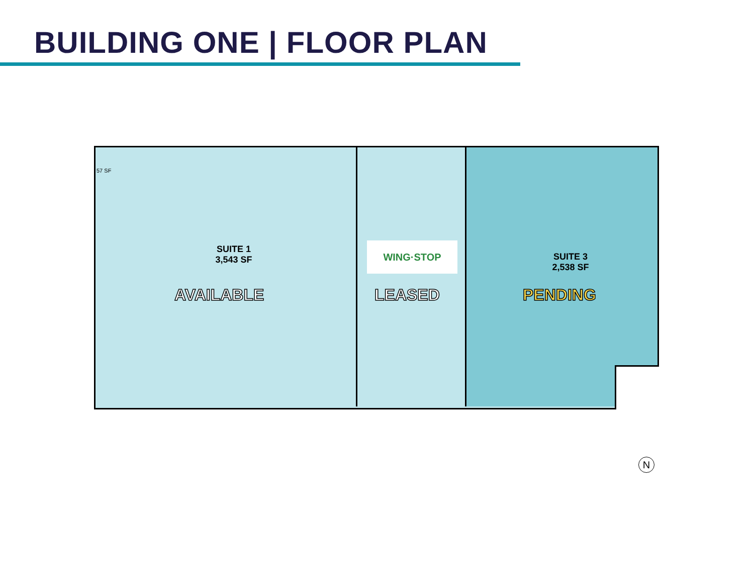BUILDING ONE | FLOOR PLAN
57 SF
SUITE 1
3,543 SF
AVAILABLE
WING·STOP
LEASED
SUITE 3
2,538 SF
PENDING
N